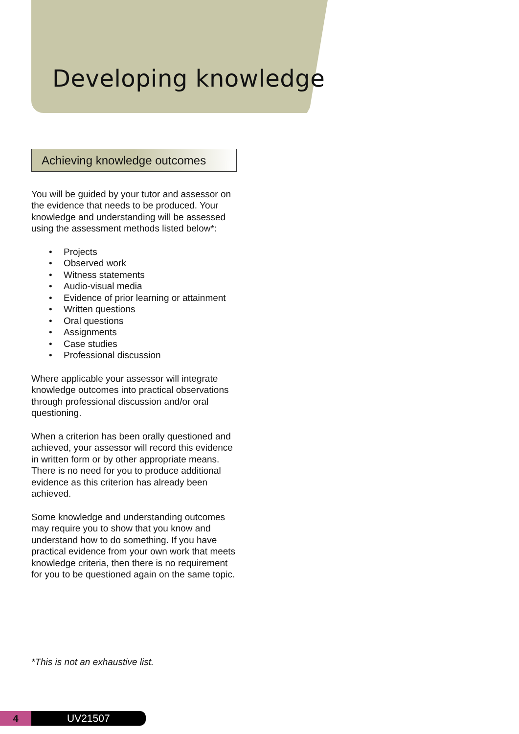Developing knowledge
Achieving knowledge outcomes
You will be guided by your tutor and assessor on the evidence that needs to be produced. Your knowledge and understanding will be assessed using the assessment methods listed below*:
• Projects
• Observed work
• Witness statements
• Audio-visual media
• Evidence of prior learning or attainment
• Written questions
• Oral questions
• Assignments
• Case studies
• Professional discussion
Where applicable your assessor will integrate knowledge outcomes into practical observations through professional discussion and/or oral questioning.
When a criterion has been orally questioned and achieved, your assessor will record this evidence in written form or by other appropriate means. There is no need for you to produce additional evidence as this criterion has already been achieved.
Some knowledge and understanding outcomes may require you to show that you know and understand how to do something. If you have practical evidence from your own work that meets knowledge criteria, then there is no requirement for you to be questioned again on the same topic.
*This is not an exhaustive list.
4 UV21507